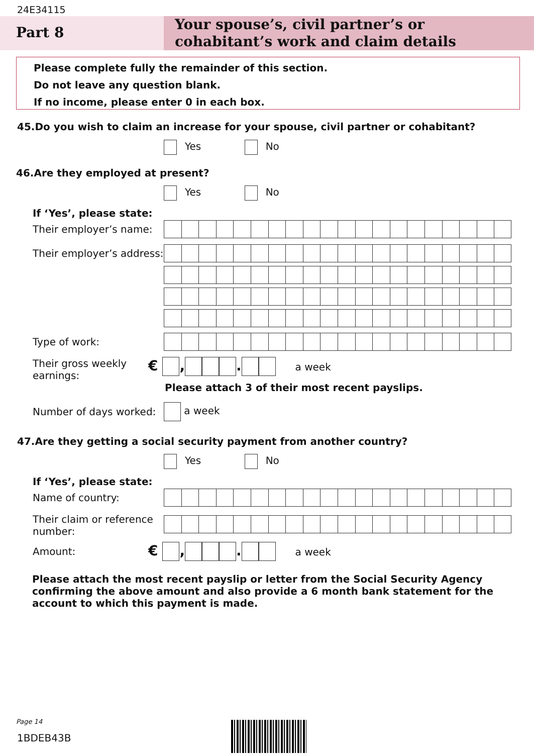24E34115
Part 8
Your spouse’s, civil partner’s or cohabitant’s work and claim details
Please complete fully the remainder of this section.
Do not leave any question blank.
If no income, please enter 0 in each box.
45.Do you wish to claim an increase for your spouse, civil partner or cohabitant?
Yes No
46.Are they employed at present?
Yes No
If ‘Yes’, please state:
Their employer’s name:
Their employer’s address:
Type of work:
Their gross weekly
earnings:
€ , . a week
Please attach 3 of their most recent payslips.
Number of days worked: a week
47.Are they getting a social security payment from another country?
Yes No
If ‘Yes’, please state:
Name of country:
Their claim or reference
number:
Amount: € , . a week
Please attach the most recent payslip or letter from the Social Security Agency confirming the above amount and also provide a 6 month bank statement for the account to which this payment is made.
Page 14
1BDEB43B